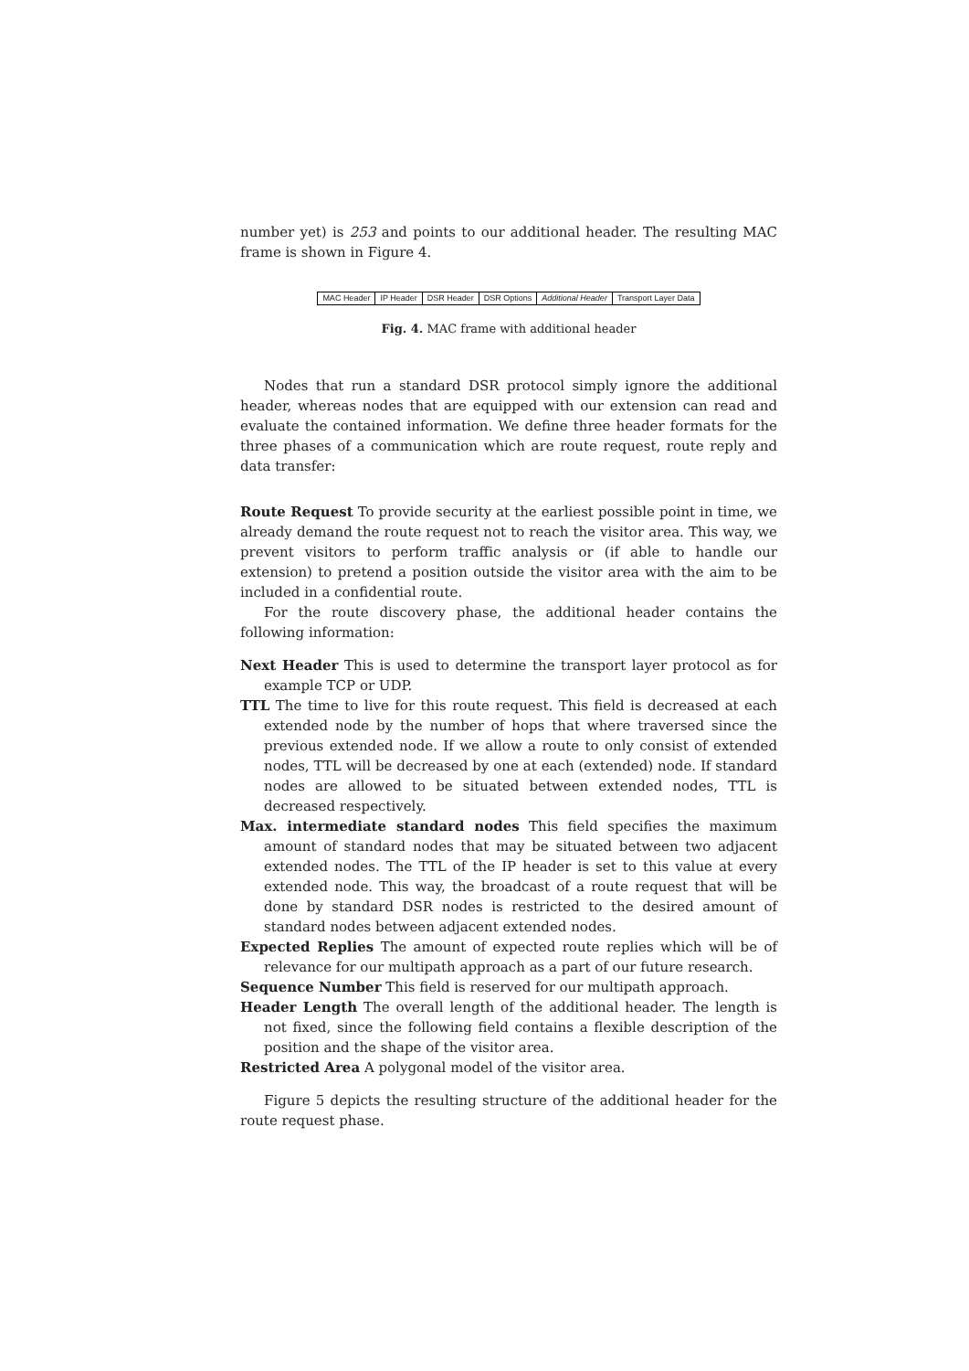number yet) is 253 and points to our additional header. The resulting MAC frame is shown in Figure 4.
MAC Header IP Header DSR Header DSR Options Additional Header Transport Layer Data
Fig. 4. MAC frame with additional header
Nodes that run a standard DSR protocol simply ignore the additional header, whereas nodes that are equipped with our extension can read and evaluate the contained information. We define three header formats for the three phases of a communication which are route request, route reply and data transfer:
Route Request To provide security at the earliest possible point in time, we already demand the route request not to reach the visitor area. This way, we prevent visitors to perform traffic analysis or (if able to handle our extension) to pretend a position outside the visitor area with the aim to be included in a confidential route.
For the route discovery phase, the additional header contains the following information:
Next Header This is used to determine the transport layer protocol as for example TCP or UDP.
TTL The time to live for this route request. This field is decreased at each extended node by the number of hops that where traversed since the previous extended node. If we allow a route to only consist of extended nodes, TTL will be decreased by one at each (extended) node. If standard nodes are allowed to be situated between extended nodes, TTL is decreased respectively.
Max. intermediate standard nodes This field specifies the maximum amount of standard nodes that may be situated between two adjacent extended nodes. The TTL of the IP header is set to this value at every extended node. This way, the broadcast of a route request that will be done by standard DSR nodes is restricted to the desired amount of standard nodes between adjacent extended nodes.
Expected Replies The amount of expected route replies which will be of relevance for our multipath approach as a part of our future research.
Sequence Number This field is reserved for our multipath approach.
Header Length The overall length of the additional header. The length is not fixed, since the following field contains a flexible description of the position and the shape of the visitor area.
Restricted Area A polygonal model of the visitor area.
Figure 5 depicts the resulting structure of the additional header for the route request phase.